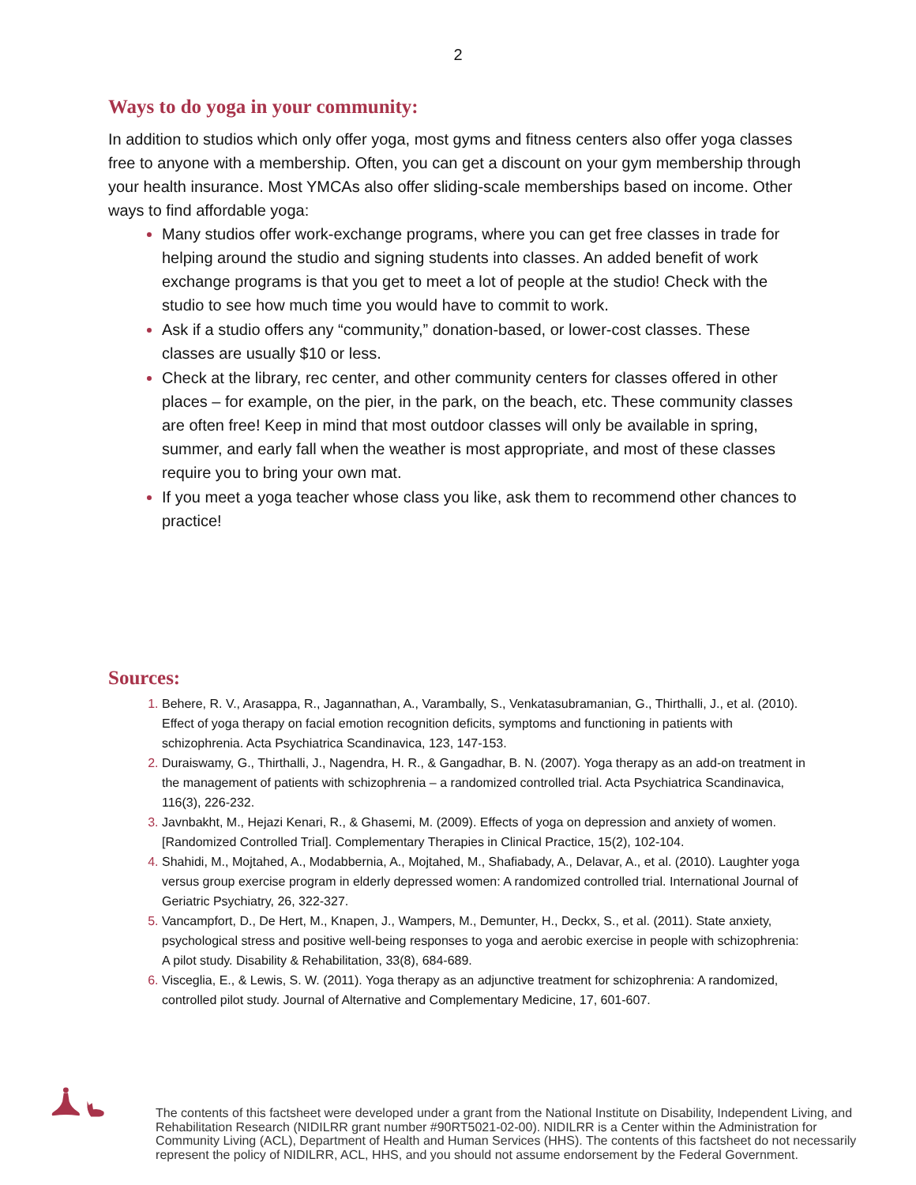2
Ways to do yoga in your community:
In addition to studios which only offer yoga, most gyms and fitness centers also offer yoga classes free to anyone with a membership. Often, you can get a discount on your gym membership through your health insurance. Most YMCAs also offer sliding-scale memberships based on income. Other ways to find affordable yoga:
Many studios offer work-exchange programs, where you can get free classes in trade for helping around the studio and signing students into classes. An added benefit of work exchange programs is that you get to meet a lot of people at the studio! Check with the studio to see how much time you would have to commit to work.
Ask if a studio offers any “community,” donation-based, or lower-cost classes. These classes are usually $10 or less.
Check at the library, rec center, and other community centers for classes offered in other places – for example, on the pier, in the park, on the beach, etc. These community classes are often free! Keep in mind that most outdoor classes will only be available in spring, summer, and early fall when the weather is most appropriate, and most of these classes require you to bring your own mat.
If you meet a yoga teacher whose class you like, ask them to recommend other chances to practice!
Sources:
1. Behere, R. V., Arasappa, R., Jagannathan, A., Varambally, S., Venkatasubramanian, G., Thirthalli, J., et al. (2010). Effect of yoga therapy on facial emotion recognition deficits, symptoms and functioning in patients with schizophrenia. Acta Psychiatrica Scandinavica, 123, 147-153.
2. Duraiswamy, G., Thirthalli, J., Nagendra, H. R., & Gangadhar, B. N. (2007). Yoga therapy as an add-on treatment in the management of patients with schizophrenia – a randomized controlled trial. Acta Psychiatrica Scandinavica, 116(3), 226-232.
3. Javnbakht, M., Hejazi Kenari, R., & Ghasemi, M. (2009). Effects of yoga on depression and anxiety of women. [Randomized Controlled Trial]. Complementary Therapies in Clinical Practice, 15(2), 102-104.
4. Shahidi, M., Mojtahed, A., Modabbernia, A., Mojtahed, M., Shafiabady, A., Delavar, A., et al. (2010). Laughter yoga versus group exercise program in elderly depressed women: A randomized controlled trial. International Journal of Geriatric Psychiatry, 26, 322-327.
5. Vancampfort, D., De Hert, M., Knapen, J., Wampers, M., Demunter, H., Deckx, S., et al. (2011). State anxiety, psychological stress and positive well-being responses to yoga and aerobic exercise in people with schizophrenia: A pilot study. Disability & Rehabilitation, 33(8), 684-689.
6. Visceglia, E., & Lewis, S. W. (2011). Yoga therapy as an adjunctive treatment for schizophrenia: A randomized, controlled pilot study. Journal of Alternative and Complementary Medicine, 17, 601-607.
The contents of this factsheet were developed under a grant from the National Institute on Disability, Independent Living, and Rehabilitation Research (NIDILRR grant number #90RT5021-02-00). NIDILRR is a Center within the Administration for Community Living (ACL), Department of Health and Human Services (HHS). The contents of this factsheet do not necessarily represent the policy of NIDILRR, ACL, HHS, and you should not assume endorsement by the Federal Government.